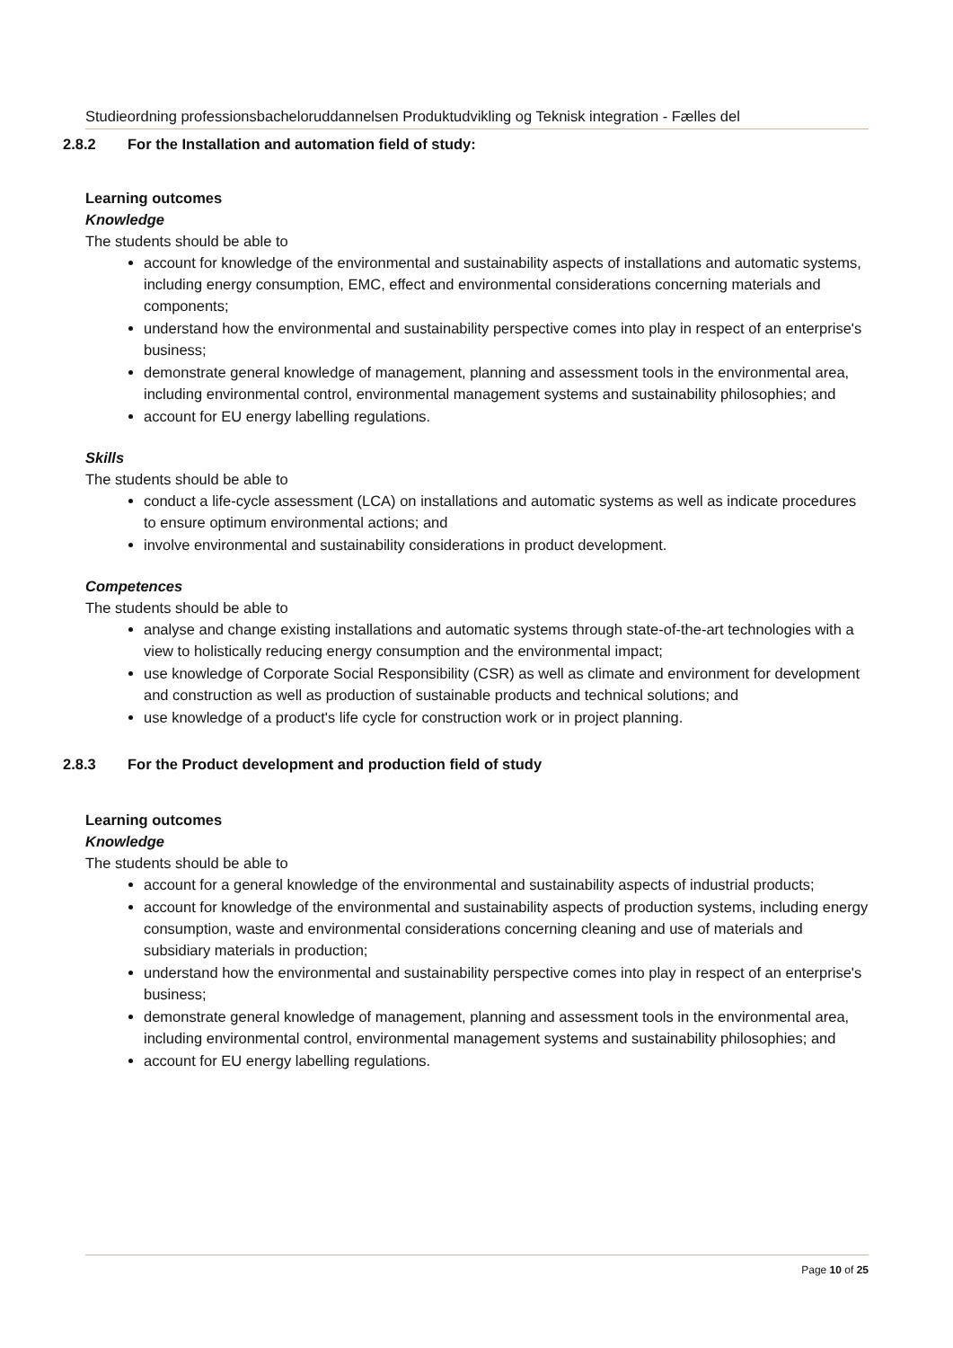Studieordning professionsbacheloruddannelsen Produktudvikling og Teknisk integration - Fælles del
2.8.2 For the Installation and automation field of study:
Learning outcomes
Knowledge
The students should be able to
account for knowledge of the environmental and sustainability aspects of installations and automatic systems, including energy consumption, EMC, effect and environmental considerations concerning materials and components;
understand how the environmental and sustainability perspective comes into play in respect of an enterprise's business;
demonstrate general knowledge of management, planning and assessment tools in the environmental area, including environmental control, environmental management systems and sustainability philosophies; and
account for EU energy labelling regulations.
Skills
The students should be able to
conduct a life-cycle assessment (LCA) on installations and automatic systems as well as indicate procedures to ensure optimum environmental actions; and
involve environmental and sustainability considerations in product development.
Competences
The students should be able to
analyse and change existing installations and automatic systems through state-of-the-art technologies with a view to holistically reducing energy consumption and the environmental impact;
use knowledge of Corporate Social Responsibility (CSR) as well as climate and environment for development and construction as well as production of sustainable products and technical solutions; and
use knowledge of a product's life cycle for construction work or in project planning.
2.8.3 For the Product development and production field of study
Learning outcomes
Knowledge
The students should be able to
account for a general knowledge of the environmental and sustainability aspects of industrial products;
account for knowledge of the environmental and sustainability aspects of production systems, including energy consumption, waste and environmental considerations concerning cleaning and use of materials and subsidiary materials in production;
understand how the environmental and sustainability perspective comes into play in respect of an enterprise's business;
demonstrate general knowledge of management, planning and assessment tools in the environmental area, including environmental control, environmental management systems and sustainability philosophies; and
account for EU energy labelling regulations.
Page 10 of 25